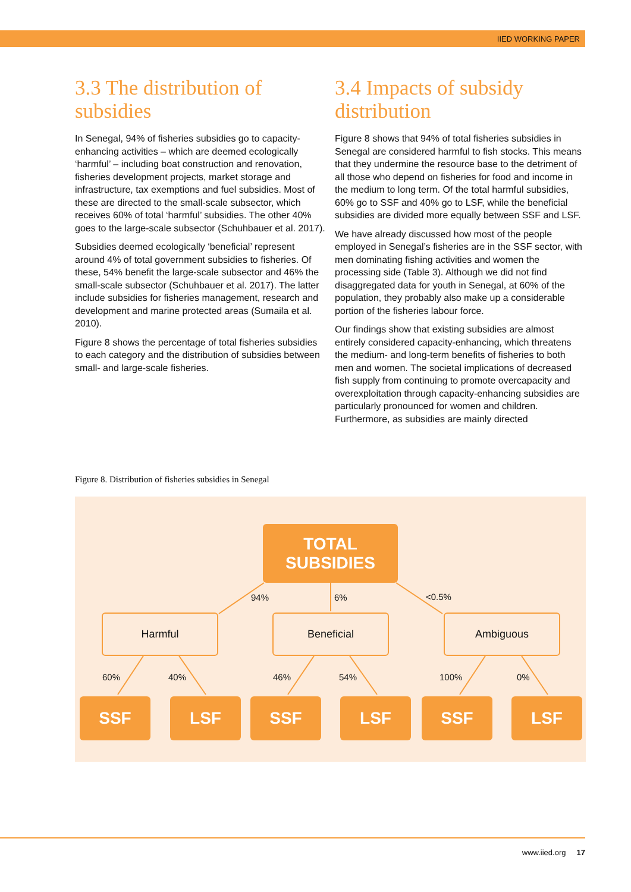IIED WORKING PAPER
3.3 The distribution of subsidies
In Senegal, 94% of fisheries subsidies go to capacity-enhancing activities – which are deemed ecologically ‘harmful’ – including boat construction and renovation, fisheries development projects, market storage and infrastructure, tax exemptions and fuel subsidies. Most of these are directed to the small-scale subsector, which receives 60% of total ‘harmful’ subsidies. The other 40% goes to the large-scale subsector (Schuhbauer et al. 2017).
Subsidies deemed ecologically ‘beneficial’ represent around 4% of total government subsidies to fisheries. Of these, 54% benefit the large-scale subsector and 46% the small-scale subsector (Schuhbauer et al. 2017). The latter include subsidies for fisheries management, research and development and marine protected areas (Sumaila et al. 2010).
Figure 8 shows the percentage of total fisheries subsidies to each category and the distribution of subsidies between small- and large-scale fisheries.
3.4 Impacts of subsidy distribution
Figure 8 shows that 94% of total fisheries subsidies in Senegal are considered harmful to fish stocks. This means that they undermine the resource base to the detriment of all those who depend on fisheries for food and income in the medium to long term. Of the total harmful subsidies, 60% go to SSF and 40% go to LSF, while the beneficial subsidies are divided more equally between SSF and LSF.
We have already discussed how most of the people employed in Senegal’s fisheries are in the SSF sector, with men dominating fishing activities and women the processing side (Table 3). Although we did not find disaggregated data for youth in Senegal, at 60% of the population, they probably also make up a considerable portion of the fisheries labour force.
Our findings show that existing subsidies are almost entirely considered capacity-enhancing, which threatens the medium- and long-term benefits of fisheries to both men and women. The societal implications of decreased fish supply from continuing to promote overcapacity and overexploitation through capacity-enhancing subsidies are particularly pronounced for women and children. Furthermore, as subsidies are mainly directed
Figure 8. Distribution of fisheries subsidies in Senegal
TOTAL
SUBSIDIES
94% 6% <0.5%
Harmful Beneficial Ambiguous
60% 40% 46% 54% 100% 0%
SSF LSF SSF LSF SSF LSF
www.iied.org 17